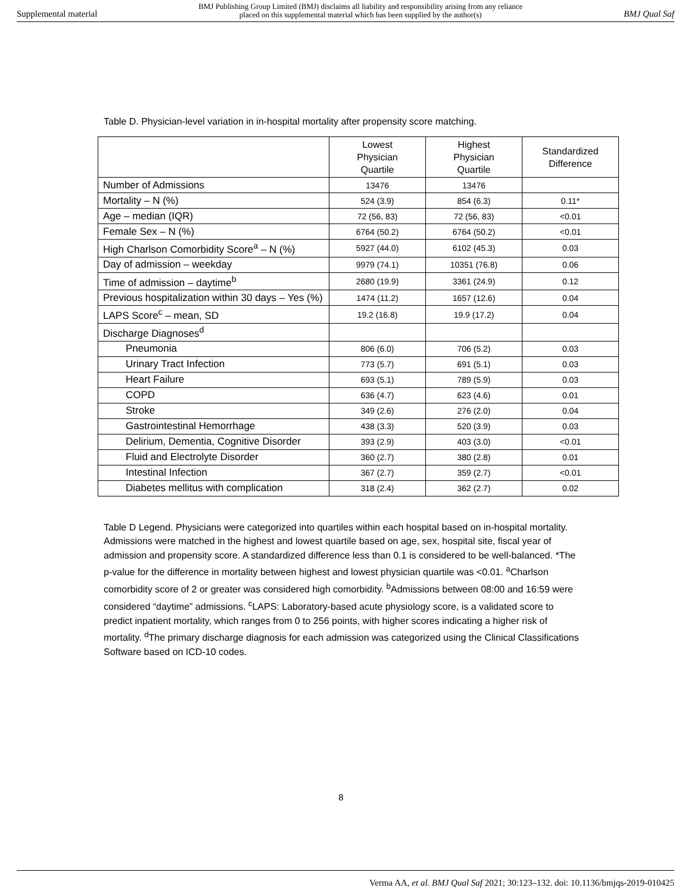Supplemental material BMJ Publishing Group Limited (BMJ) disclaims all liability and responsibility arising from any reliance
placed on this supplemental material which has been supplied by the author(s) BMJ Qual Saf
Table D. Physician-level variation in in-hospital mortality after propensity score matching.
| | Lowest Physician Quartile | Highest Physician Quartile | Standardized Difference |
| --- | --- | --- | --- |
| Number of Admissions | 13476 | 13476 | |
| Mortality – N (%) | 524 (3.9) | 854 (6.3) | 0.11* |
| Age – median (IQR) | 72 (56, 83) | 72 (56, 83) | <0.01 |
| Female Sex – N (%) | 6764 (50.2) | 6764 (50.2) | <0.01 |
| High Charlson Comorbidity Score<sup>a</sup> – N (%) | 5927 (44.0) | 6102 (45.3) | 0.03 |
| Day of admission – weekday | 9979 (74.1) | 10351 (76.8) | 0.06 |
| Time of admission – daytime<sup>b</sup> | 2680 (19.9) | 3361 (24.9) | 0.12 |
| Previous hospitalization within 30 days – Yes (%) | 1474 (11.2) | 1657 (12.6) | 0.04 |
| LAPS Score<sup>c</sup> – mean, SD | 19.2 (16.8) | 19.9 (17.2) | 0.04 |
| Discharge Diagnoses<sup>d</sup> | | | |
| Pneumonia | 806 (6.0) | 706 (5.2) | 0.03 |
| Urinary Tract Infection | 773 (5.7) | 691 (5.1) | 0.03 |
| Heart Failure | 693 (5.1) | 789 (5.9) | 0.03 |
| COPD | 636 (4.7) | 623 (4.6) | 0.01 |
| Stroke | 349 (2.6) | 276 (2.0) | 0.04 |
| Gastrointestinal Hemorrhage | 438 (3.3) | 520 (3.9) | 0.03 |
| Delirium, Dementia, Cognitive Disorder | 393 (2.9) | 403 (3.0) | <0.01 |
| Fluid and Electrolyte Disorder | 360 (2.7) | 380 (2.8) | 0.01 |
| Intestinal Infection | 367 (2.7) | 359 (2.7) | <0.01 |
| Diabetes mellitus with complication | 318 (2.4) | 362 (2.7) | 0.02 |
Table D Legend. Physicians were categorized into quartiles within each hospital based on in-hospital mortality. Admissions were matched in the highest and lowest quartile based on age, sex, hospital site, fiscal year of admission and propensity score. A standardized difference less than 0.1 is considered to be well-balanced. *The p-value for the difference in mortality between highest and lowest physician quartile was <0.01. <sup>a</sup>Charlson comorbidity score of 2 or greater was considered high comorbidity. <sup>b</sup>Admissions between 08:00 and 16:59 were considered “daytime” admissions. <sup>c</sup>LAPS: Laboratory-based acute physiology score, is a validated score to predict inpatient mortality, which ranges from 0 to 256 points, with higher scores indicating a higher risk of mortality. <sup>d</sup>The primary discharge diagnosis for each admission was categorized using the Clinical Classifications Software based on ICD-10 codes.
8
Verma AA, et al. BMJ Qual Saf 2021; 30:123–132. doi: 10.1136/bmjqs-2019-010425